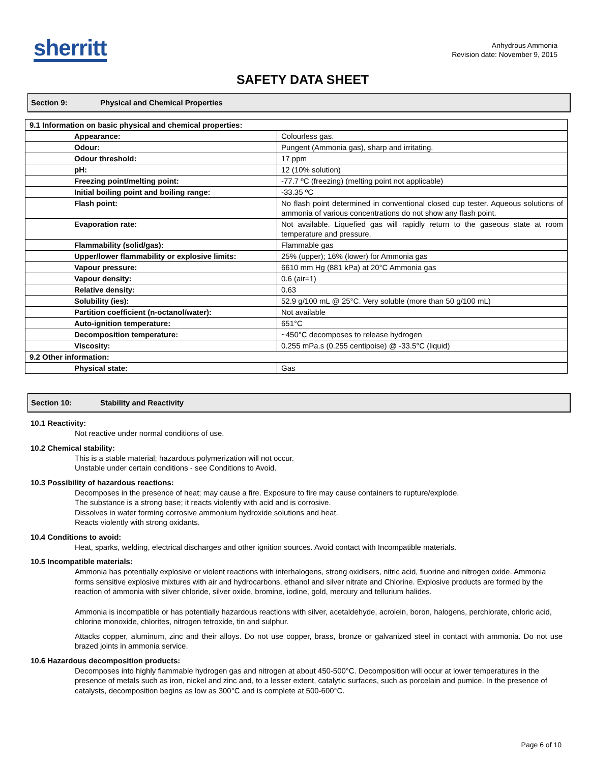sherritt
Anhydrous Ammonia
Revision date: November 9, 2015
SAFETY DATA SHEET
Section 9: Physical and Chemical Properties
| 9.1 Information on basic physical and chemical properties: | |
| Appearance: | Colourless gas. |
| Odour: | Pungent (Ammonia gas), sharp and irritating. |
| Odour threshold: | 17 ppm |
| pH: | 12 (10% solution) |
| Freezing point/melting point: | -77.7 ºC (freezing) (melting point not applicable) |
| Initial boiling point and boiling range: | -33.35 ºC |
| Flash point: | No flash point determined in conventional closed cup tester. Aqueous solutions of ammonia of various concentrations do not show any flash point. |
| Evaporation rate: | Not available. Liquefied gas will rapidly return to the gaseous state at room temperature and pressure. |
| Flammability (solid/gas): | Flammable gas |
| Upper/lower flammability or explosive limits: | 25% (upper); 16% (lower) for Ammonia gas |
| Vapour pressure: | 6610 mm Hg (881 kPa) at 20°C Ammonia gas |
| Vapour density: | 0.6 (air=1) |
| Relative density: | 0.63 |
| Solubility (ies): | 52.9 g/100 mL @ 25°C. Very soluble (more than 50 g/100 mL) |
| Partition coefficient (n-octanol/water): | Not available |
| Auto-ignition temperature: | 651°C |
| Decomposition temperature: | ~450°C decomposes to release hydrogen |
| Viscosity: | 0.255 mPa.s (0.255 centipoise) @ -33.5°C (liquid) |
| 9.2 Other information: | |
| Physical state: | Gas |
Section 10: Stability and Reactivity
10.1 Reactivity:
Not reactive under normal conditions of use.
10.2 Chemical stability:
This is a stable material; hazardous polymerization will not occur.
Unstable under certain conditions - see Conditions to Avoid.
10.3 Possibility of hazardous reactions:
Decomposes in the presence of heat; may cause a fire. Exposure to fire may cause containers to rupture/explode.
The substance is a strong base; it reacts violently with acid and is corrosive.
Dissolves in water forming corrosive ammonium hydroxide solutions and heat.
Reacts violently with strong oxidants.
10.4 Conditions to avoid:
Heat, sparks, welding, electrical discharges and other ignition sources. Avoid contact with Incompatible materials.
10.5 Incompatible materials:
Ammonia has potentially explosive or violent reactions with interhalogens, strong oxidisers, nitric acid, fluorine and nitrogen oxide. Ammonia forms sensitive explosive mixtures with air and hydrocarbons, ethanol and silver nitrate and Chlorine. Explosive products are formed by the reaction of ammonia with silver chloride, silver oxide, bromine, iodine, gold, mercury and tellurium halides.
Ammonia is incompatible or has potentially hazardous reactions with silver, acetaldehyde, acrolein, boron, halogens, perchlorate, chloric acid, chlorine monoxide, chlorites, nitrogen tetroxide, tin and sulphur.
Attacks copper, aluminum, zinc and their alloys. Do not use copper, brass, bronze or galvanized steel in contact with ammonia. Do not use brazed joints in ammonia service.
10.6 Hazardous decomposition products:
Decomposes into highly flammable hydrogen gas and nitrogen at about 450-500°C. Decomposition will occur at lower temperatures in the presence of metals such as iron, nickel and zinc and, to a lesser extent, catalytic surfaces, such as porcelain and pumice. In the presence of catalysts, decomposition begins as low as 300°C and is complete at 500-600°C.
Page 6 of 10